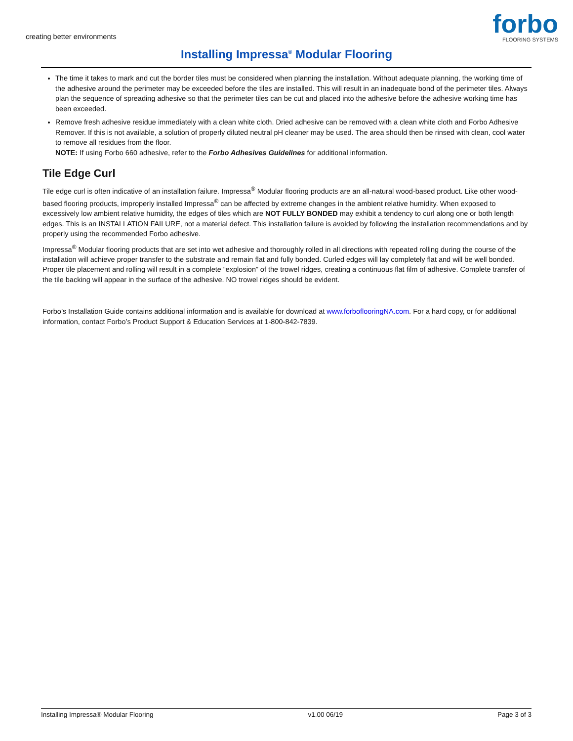creating better environments
forbo
FLOORING SYSTEMS
Installing Impressa<sup>®</sup> Modular Flooring
The time it takes to mark and cut the border tiles must be considered when planning the installation. Without adequate planning, the working time of the adhesive around the perimeter may be exceeded before the tiles are installed. This will result in an inadequate bond of the perimeter tiles. Always plan the sequence of spreading adhesive so that the perimeter tiles can be cut and placed into the adhesive before the adhesive working time has been exceeded.
Remove fresh adhesive residue immediately with a clean white cloth. Dried adhesive can be removed with a clean white cloth and Forbo Adhesive Remover. If this is not available, a solution of properly diluted neutral pH cleaner may be used. The area should then be rinsed with clean, cool water to remove all residues from the floor.
NOTE: If using Forbo 660 adhesive, refer to the Forbo Adhesives Guidelines for additional information.
Tile Edge Curl
Tile edge curl is often indicative of an installation failure. Impressa<sup>®</sup> Modular flooring products are an all-natural wood-based product. Like other wood-based flooring products, improperly installed Impressa<sup>®</sup> can be affected by extreme changes in the ambient relative humidity. When exposed to excessively low ambient relative humidity, the edges of tiles which are NOT FULLY BONDED may exhibit a tendency to curl along one or both length edges. This is an INSTALLATION FAILURE, not a material defect. This installation failure is avoided by following the installation recommendations and by properly using the recommended Forbo adhesive.
Impressa<sup>®</sup> Modular flooring products that are set into wet adhesive and thoroughly rolled in all directions with repeated rolling during the course of the installation will achieve proper transfer to the substrate and remain flat and fully bonded. Curled edges will lay completely flat and will be well bonded. Proper tile placement and rolling will result in a complete “explosion” of the trowel ridges, creating a continuous flat film of adhesive. Complete transfer of the tile backing will appear in the surface of the adhesive. NO trowel ridges should be evident.
Forbo’s Installation Guide contains additional information and is available for download at www.forboflooringNA.com. For a hard copy, or for additional information, contact Forbo’s Product Support & Education Services at 1-800-842-7839.
Installing Impressa® Modular Flooring v1.00 06/19 Page 3 of 3